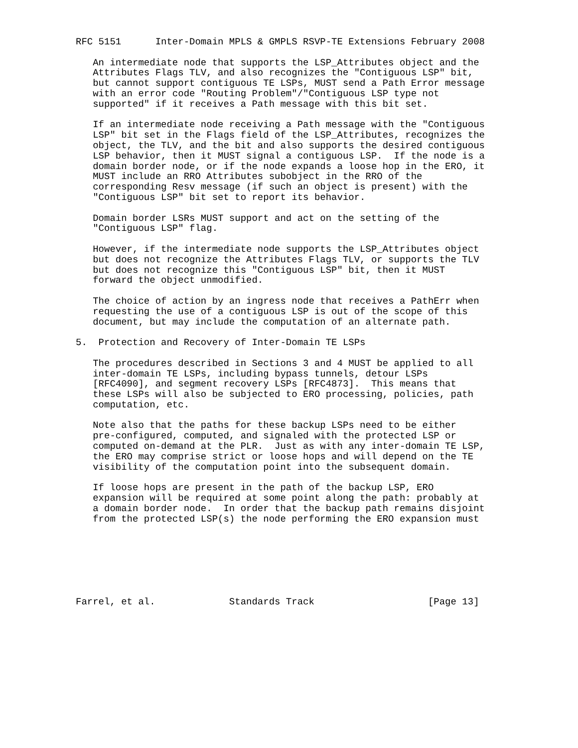RFC 5151      Inter-Domain MPLS & GMPLS RSVP-TE Extensions February 2008

   An intermediate node that supports the LSP_Attributes object and the
   Attributes Flags TLV, and also recognizes the "Contiguous LSP" bit,
   but cannot support contiguous TE LSPs, MUST send a Path Error message
   with an error code "Routing Problem"/"Contiguous LSP type not
   supported" if it receives a Path message with this bit set.

   If an intermediate node receiving a Path message with the "Contiguous
   LSP" bit set in the Flags field of the LSP_Attributes, recognizes the
   object, the TLV, and the bit and also supports the desired contiguous
   LSP behavior, then it MUST signal a contiguous LSP.  If the node is a
   domain border node, or if the node expands a loose hop in the ERO, it
   MUST include an RRO Attributes subobject in the RRO of the
   corresponding Resv message (if such an object is present) with the
   "Contiguous LSP" bit set to report its behavior.

   Domain border LSRs MUST support and act on the setting of the
   "Contiguous LSP" flag.

   However, if the intermediate node supports the LSP_Attributes object
   but does not recognize the Attributes Flags TLV, or supports the TLV
   but does not recognize this "Contiguous LSP" bit, then it MUST
   forward the object unmodified.

   The choice of action by an ingress node that receives a PathErr when
   requesting the use of a contiguous LSP is out of the scope of this
   document, but may include the computation of an alternate path.

5.  Protection and Recovery of Inter-Domain TE LSPs

   The procedures described in Sections 3 and 4 MUST be applied to all
   inter-domain TE LSPs, including bypass tunnels, detour LSPs
   [RFC4090], and segment recovery LSPs [RFC4873].  This means that
   these LSPs will also be subjected to ERO processing, policies, path
   computation, etc.

   Note also that the paths for these backup LSPs need to be either
   pre-configured, computed, and signaled with the protected LSP or
   computed on-demand at the PLR.  Just as with any inter-domain TE LSP,
   the ERO may comprise strict or loose hops and will depend on the TE
   visibility of the computation point into the subsequent domain.

   If loose hops are present in the path of the backup LSP, ERO
   expansion will be required at some point along the path: probably at
   a domain border node.  In order that the backup path remains disjoint
   from the protected LSP(s) the node performing the ERO expansion must







Farrel, et al.             Standards Track                    [Page 13]